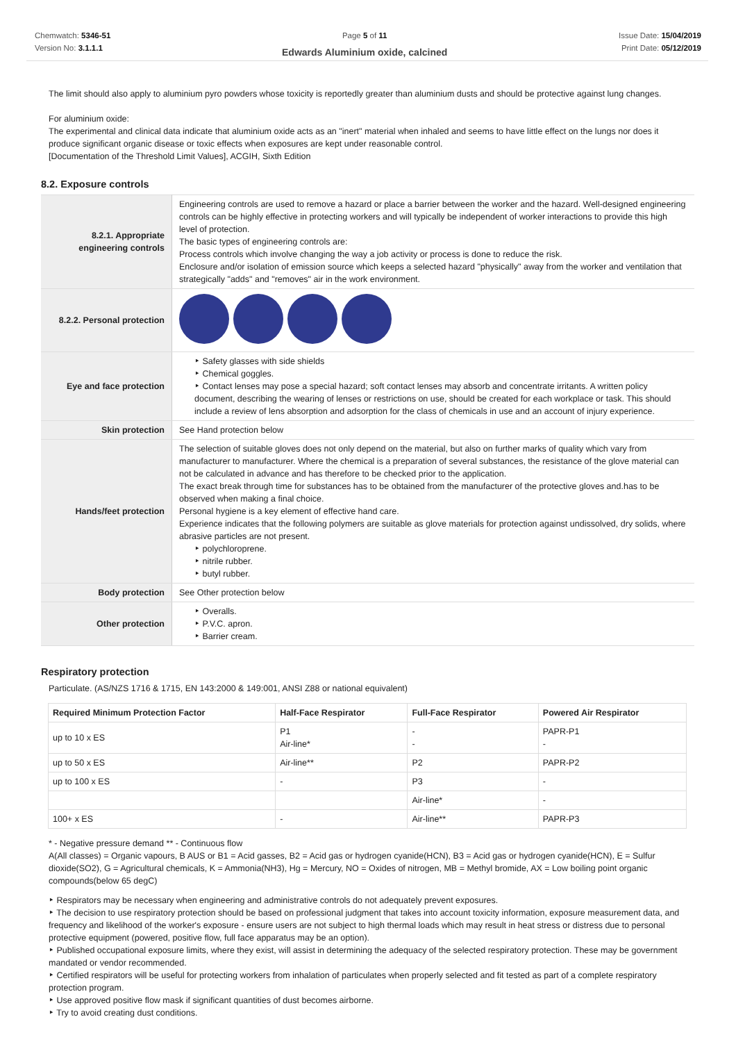Chemwatch: 5346-51
Version No: 3.1.1.1
Page 5 of 11
Edwards Aluminium oxide, calcined
Issue Date: 15/04/2019
Print Date: 05/12/2019
The limit should also apply to aluminium pyro powders whose toxicity is reportedly greater than aluminium dusts and should be protective against lung changes.
For aluminium oxide:
The experimental and clinical data indicate that aluminium oxide acts as an "inert" material when inhaled and seems to have little effect on the lungs nor does it produce significant organic disease or toxic effects when exposures are kept under reasonable control.
[Documentation of the Threshold Limit Values], ACGIH, Sixth Edition
8.2. Exposure controls
| 8.2.1. Appropriate engineering controls | Engineering controls are used to remove a hazard or place a barrier between the worker and the hazard. Well-designed engineering controls can be highly effective in protecting workers and will typically be independent of worker interactions to provide this high level of protection. The basic types of engineering controls are: Process controls which involve changing the way a job activity or process is done to reduce the risk. Enclosure and/or isolation of emission source which keeps a selected hazard "physically" away from the worker and ventilation that strategically "adds" and "removes" air in the work environment. |
| 8.2.2. Personal protection | |
| Eye and face protection | ‣ Safety glasses with side shields ‣ Chemical goggles. ‣ Contact lenses may pose a special hazard; soft contact lenses may absorb and concentrate irritants. A written policy document, describing the wearing of lenses or restrictions on use, should be created for each workplace or task. This should include a review of lens absorption and adsorption for the class of chemicals in use and an account of injury experience. |
| Skin protection | See Hand protection below |
| Hands/feet protection | The selection of suitable gloves does not only depend on the material, but also on further marks of quality which vary from manufacturer to manufacturer. Where the chemical is a preparation of several substances, the resistance of the glove material can not be calculated in advance and has therefore to be checked prior to the application. The exact break through time for substances has to be obtained from the manufacturer of the protective gloves and.has to be observed when making a final choice. Personal hygiene is a key element of effective hand care. Experience indicates that the following polymers are suitable as glove materials for protection against undissolved, dry solids, where abrasive particles are not present. ‣ polychloroprene. ‣ nitrile rubber. ‣ butyl rubber. |
| Body protection | See Other protection below |
| Other protection | ‣ Overalls. ‣ P.V.C. apron. ‣ Barrier cream. |
Respiratory protection
Particulate. (AS/NZS 1716 & 1715, EN 143:2000 & 149:001, ANSI Z88 or national equivalent)
| Required Minimum Protection Factor | Half-Face Respirator | Full-Face Respirator | Powered Air Respirator |
| --- | --- | --- | --- |
| up to 10 x ES | P1 Air-line* | - - | PAPR-P1 - |
| up to 50 x ES | Air-line** | P2 | PAPR-P2 |
| up to 100 x ES | - | P3 | - |
| | | Air-line* | - |
| 100+ x ES | - | Air-line** | PAPR-P3 |
* - Negative pressure demand ** - Continuous flow
A(All classes) = Organic vapours, B AUS or B1 = Acid gasses, B2 = Acid gas or hydrogen cyanide(HCN), B3 = Acid gas or hydrogen cyanide(HCN), E = Sulfur dioxide(SO2), G = Agricultural chemicals, K = Ammonia(NH3), Hg = Mercury, NO = Oxides of nitrogen, MB = Methyl bromide, AX = Low boiling point organic compounds(below 65 degC)
‣ Respirators may be necessary when engineering and administrative controls do not adequately prevent exposures.
‣ The decision to use respiratory protection should be based on professional judgment that takes into account toxicity information, exposure measurement data, and frequency and likelihood of the worker's exposure - ensure users are not subject to high thermal loads which may result in heat stress or distress due to personal protective equipment (powered, positive flow, full face apparatus may be an option).
‣ Published occupational exposure limits, where they exist, will assist in determining the adequacy of the selected respiratory protection. These may be government mandated or vendor recommended.
‣ Certified respirators will be useful for protecting workers from inhalation of particulates when properly selected and fit tested as part of a complete respiratory protection program.
‣ Use approved positive flow mask if significant quantities of dust becomes airborne.
‣ Try to avoid creating dust conditions.